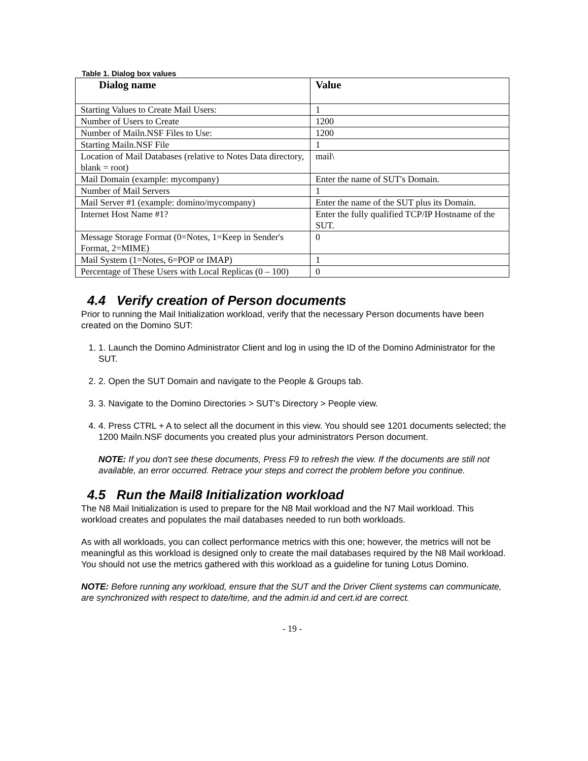Table 1. Dialog box values
| Dialog name | Value |
| --- | --- |
| Starting Values to Create Mail Users: | 1 |
| Number of Users to Create | 1200 |
| Number of Mailn.NSF Files to Use: | 1200 |
| Starting Mailn.NSF File | 1 |
| Location of Mail Databases (relative to Notes Data directory, blank = root) | mail\ |
| Mail Domain (example: mycompany) | Enter the name of SUT's Domain. |
| Number of Mail Servers | 1 |
| Mail Server #1 (example: domino/mycompany) | Enter the name of the SUT plus its Domain. |
| Internet Host Name #1? | Enter the fully qualified TCP/IP Hostname of the SUT. |
| Message Storage Format (0=Notes, 1=Keep in Sender's Format, 2=MIME) | 0 |
| Mail System (1=Notes, 6=POP or IMAP) | 1 |
| Percentage of These Users with Local Replicas (0 – 100) | 0 |
4.4 Verify creation of Person documents
Prior to running the Mail Initialization workload, verify that the necessary Person documents have been created on the Domino SUT:
1. 1. Launch the Domino Administrator Client and log in using the ID of the Domino Administrator for the SUT.
2. 2. Open the SUT Domain and navigate to the People & Groups tab.
3. 3. Navigate to the Domino Directories > SUT's Directory > People view.
4. 4. Press CTRL + A to select all the document in this view. You should see 1201 documents selected; the 1200 Mailn.NSF documents you created plus your administrators Person document.
NOTE: If you don't see these documents, Press F9 to refresh the view. If the documents are still not available, an error occurred. Retrace your steps and correct the problem before you continue.
4.5 Run the Mail8 Initialization workload
The N8 Mail Initialization is used to prepare for the N8 Mail workload and the N7 Mail workload. This workload creates and populates the mail databases needed to run both workloads.
As with all workloads, you can collect performance metrics with this one; however, the metrics will not be meaningful as this workload is designed only to create the mail databases required by the N8 Mail workload. You should not use the metrics gathered with this workload as a guideline for tuning Lotus Domino.
NOTE: Before running any workload, ensure that the SUT and the Driver Client systems can communicate, are synchronized with respect to date/time, and the admin.id and cert.id are correct.
- 19 -